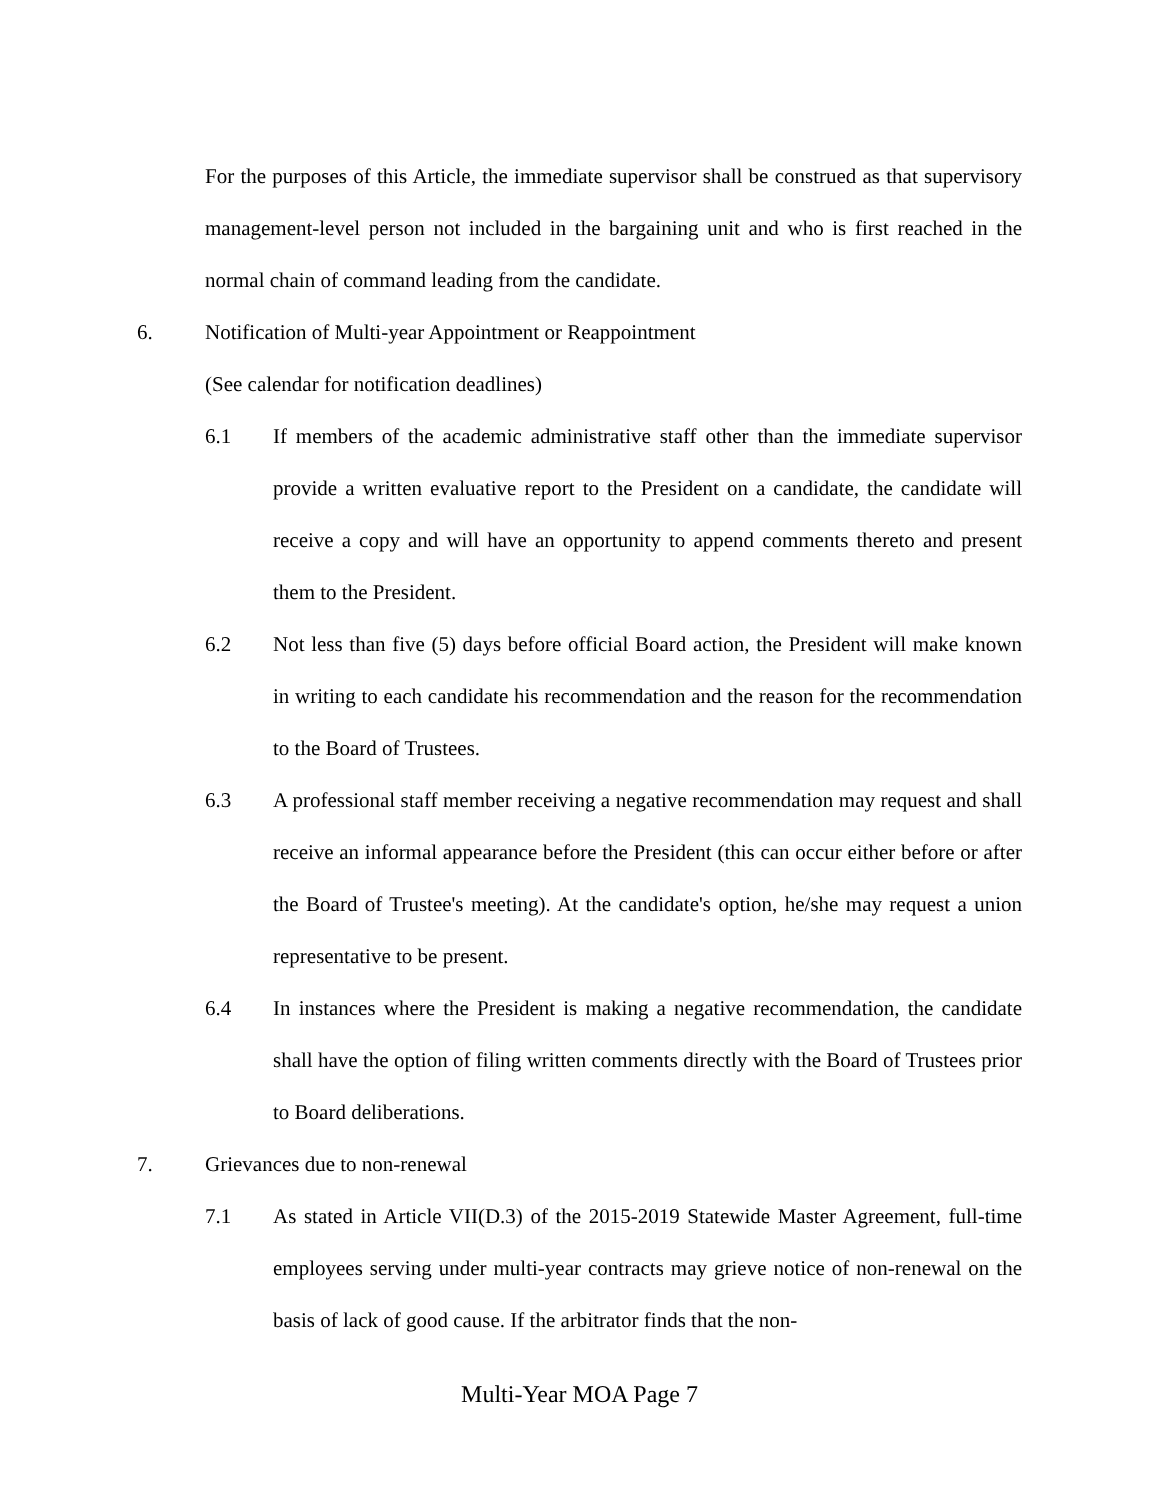For the purposes of this Article, the immediate supervisor shall be construed as that supervisory management-level person not included in the bargaining unit and who is first reached in the normal chain of command leading from the candidate.
6. Notification of Multi-year Appointment or Reappointment
(See calendar for notification deadlines)
6.1 If members of the academic administrative staff other than the immediate supervisor provide a written evaluative report to the President on a candidate, the candidate will receive a copy and will have an opportunity to append comments thereto and present them to the President.
6.2 Not less than five (5) days before official Board action, the President will make known in writing to each candidate his recommendation and the reason for the recommendation to the Board of Trustees.
6.3 A professional staff member receiving a negative recommendation may request and shall receive an informal appearance before the President (this can occur either before or after the Board of Trustee's meeting). At the candidate's option, he/she may request a union representative to be present.
6.4 In instances where the President is making a negative recommendation, the candidate shall have the option of filing written comments directly with the Board of Trustees prior to Board deliberations.
7. Grievances due to non-renewal
7.1 As stated in Article VII(D.3) of the 2015-2019 Statewide Master Agreement, full-time employees serving under multi-year contracts may grieve notice of non-renewal on the basis of lack of good cause. If the arbitrator finds that the non-
Multi-Year MOA Page 7